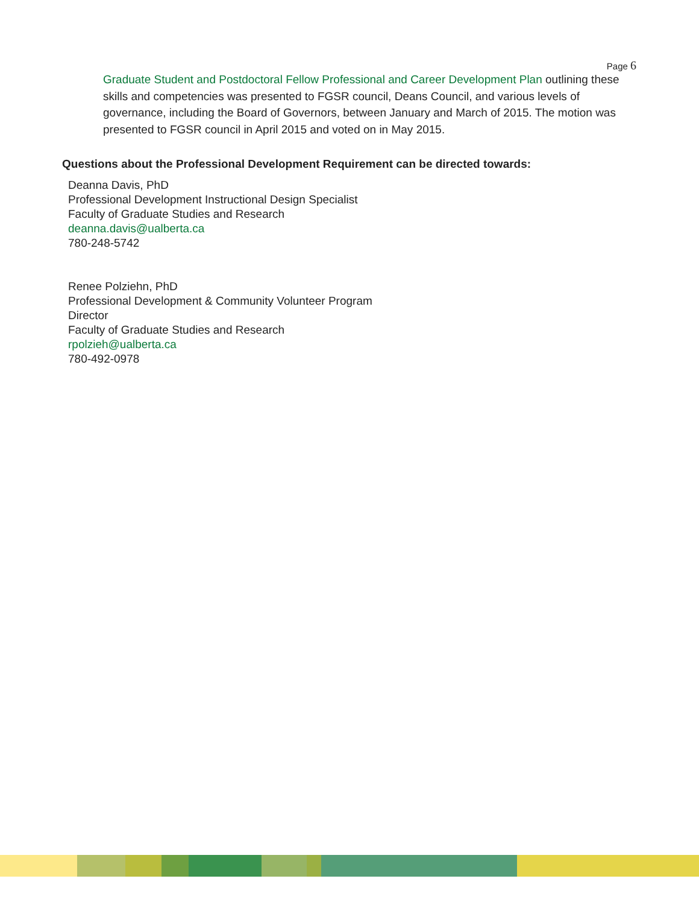Page 6
Graduate Student and Postdoctoral Fellow Professional and Career Development Plan outlining these skills and competencies was presented to FGSR council, Deans Council, and various levels of governance, including the Board of Governors, between January and March of 2015. The motion was presented to FGSR council in April 2015 and voted on in May 2015.
Questions about the Professional Development Requirement can be directed towards:
Deanna Davis, PhD
Professional Development Instructional Design Specialist
Faculty of Graduate Studies and Research
deanna.davis@ualberta.ca
780-248-5742
Renee Polziehn, PhD
Professional Development & Community Volunteer Program
Director
Faculty of Graduate Studies and Research
rpolzieh@ualberta.ca
780-492-0978